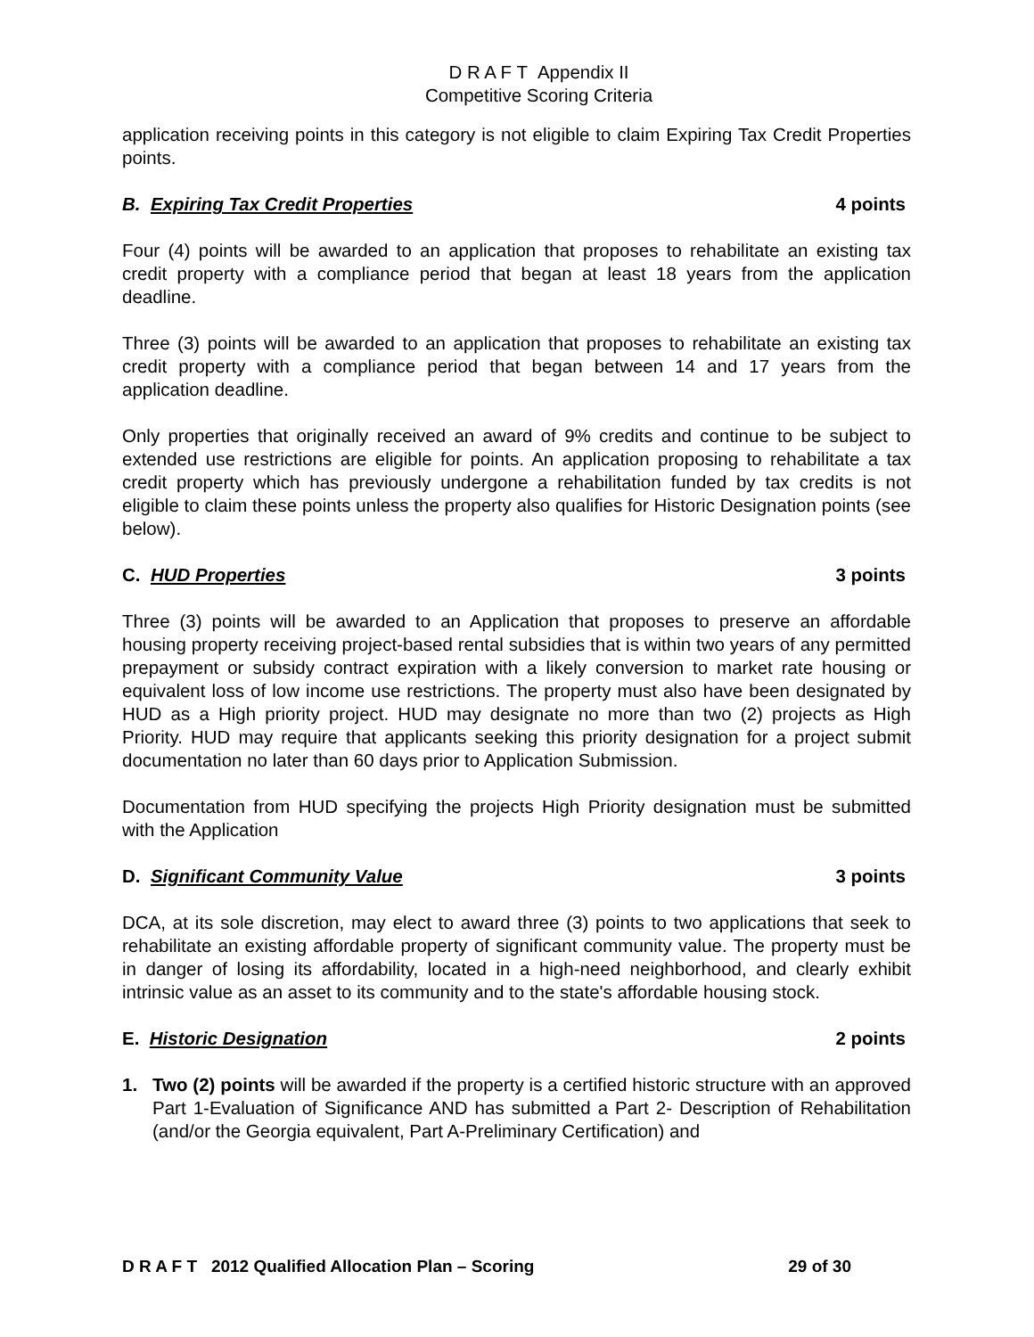D R A F T Appendix II
Competitive Scoring Criteria
application receiving points in this category is not eligible to claim Expiring Tax Credit Properties points.
B. Expiring Tax Credit Properties 4 points
Four (4) points will be awarded to an application that proposes to rehabilitate an existing tax credit property with a compliance period that began at least 18 years from the application deadline.
Three (3) points will be awarded to an application that proposes to rehabilitate an existing tax credit property with a compliance period that began between 14 and 17 years from the application deadline.
Only properties that originally received an award of 9% credits and continue to be subject to extended use restrictions are eligible for points. An application proposing to rehabilitate a tax credit property which has previously undergone a rehabilitation funded by tax credits is not eligible to claim these points unless the property also qualifies for Historic Designation points (see below).
C. HUD Properties 3 points
Three (3) points will be awarded to an Application that proposes to preserve an affordable housing property receiving project-based rental subsidies that is within two years of any permitted prepayment or subsidy contract expiration with a likely conversion to market rate housing or equivalent loss of low income use restrictions. The property must also have been designated by HUD as a High priority project. HUD may designate no more than two (2) projects as High Priority. HUD may require that applicants seeking this priority designation for a project submit documentation no later than 60 days prior to Application Submission.
Documentation from HUD specifying the projects High Priority designation must be submitted with the Application
D. Significant Community Value 3 points
DCA, at its sole discretion, may elect to award three (3) points to two applications that seek to rehabilitate an existing affordable property of significant community value. The property must be in danger of losing its affordability, located in a high-need neighborhood, and clearly exhibit intrinsic value as an asset to its community and to the state's affordable housing stock.
E. Historic Designation 2 points
1. Two (2) points will be awarded if the property is a certified historic structure with an approved Part 1-Evaluation of Significance AND has submitted a Part 2- Description of Rehabilitation (and/or the Georgia equivalent, Part A-Preliminary Certification) and
D R A F T 2012 Qualified Allocation Plan – Scoring 29 of 30